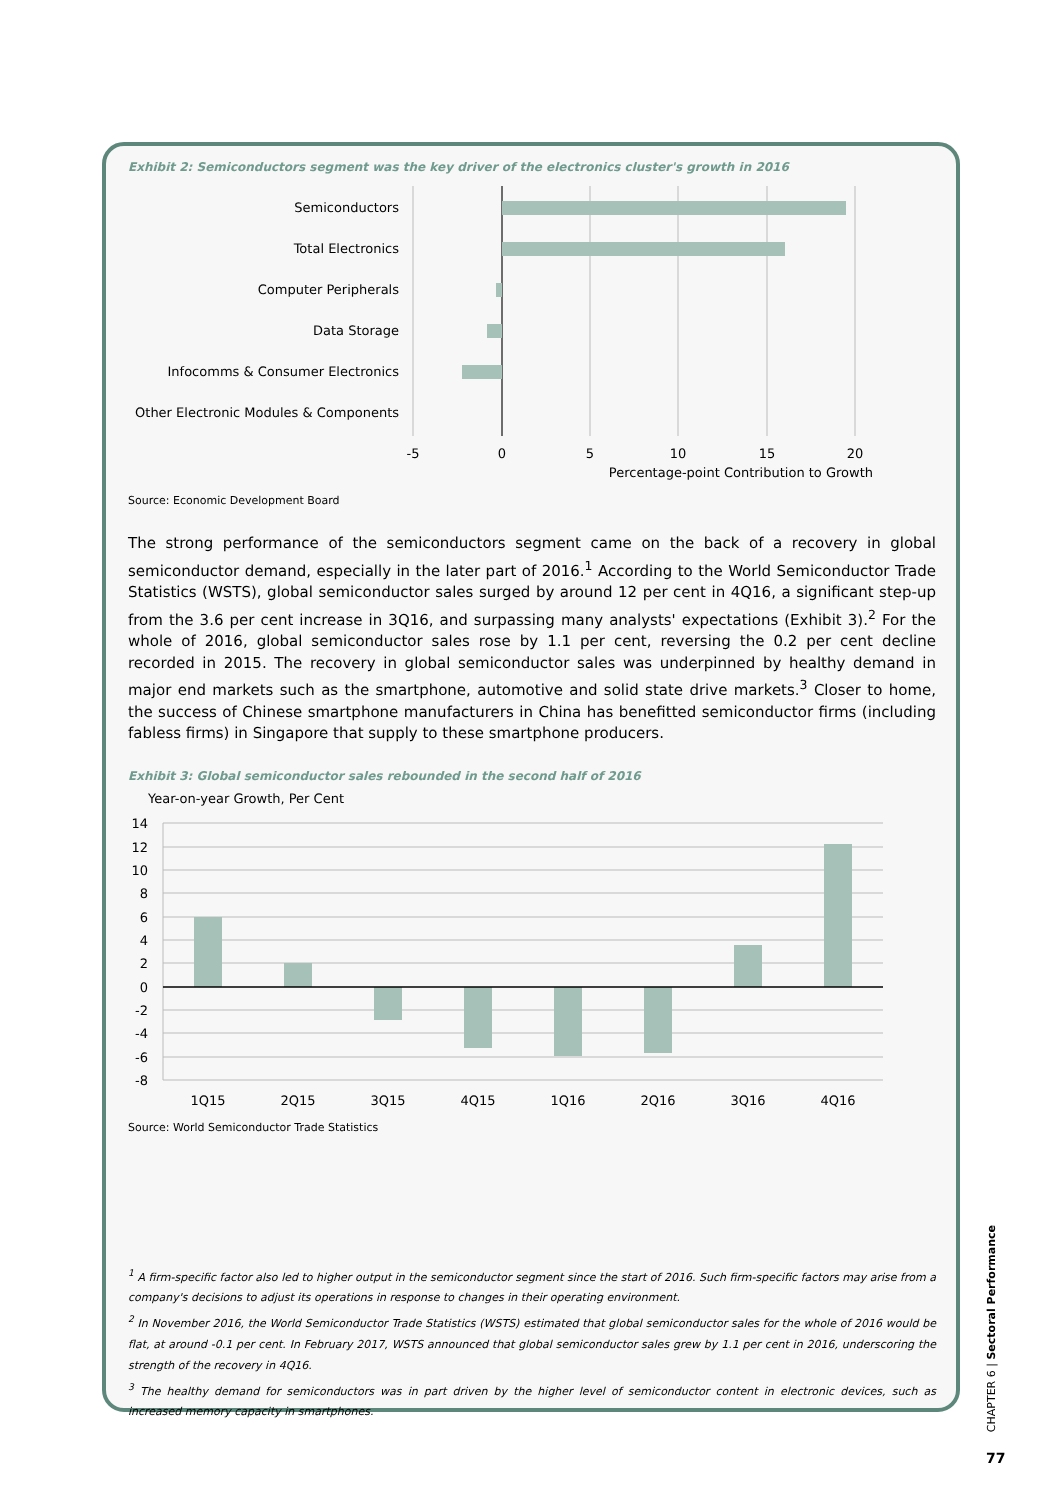Exhibit 2: Semiconductors segment was the key driver of the electronics cluster's growth in 2016
Semiconductors
Total Electronics
Computer Peripherals
Data Storage
Infocomms & Consumer Electronics
Other Electronic Modules & Components
-5
0
5
10
15
20
Percentage-point Contribution to Growth
Source: Economic Development Board
The strong performance of the semiconductors segment came on the back of a recovery in global semiconductor demand, especially in the later part of 2016.<sup>1</sup> According to the World Semiconductor Trade Statistics (WSTS), global semiconductor sales surged by around 12 per cent in 4Q16, a significant step-up from the 3.6 per cent increase in 3Q16, and surpassing many analysts' expectations (Exhibit 3).<sup>2</sup> For the whole of 2016, global semiconductor sales rose by 1.1 per cent, reversing the 0.2 per cent decline recorded in 2015. The recovery in global semiconductor sales was underpinned by healthy demand in major end markets such as the smartphone, automotive and solid state drive markets.<sup>3</sup> Closer to home, the success of Chinese smartphone manufacturers in China has benefitted semiconductor firms (including fabless firms) in Singapore that supply to these smartphone producers.
Exhibit 3: Global semiconductor sales rebounded in the second half of 2016
Year-on-year Growth, Per Cent
14
12
10
8
6
4
2
0
-2
-4
-6
-8
1Q15
2Q15
3Q15
4Q15
1Q16
2Q16
3Q16
4Q16
Source: World Semiconductor Trade Statistics
<sup>1</sup> A firm-specific factor also led to higher output in the semiconductor segment since the start of 2016. Such firm-specific factors may arise from a company's decisions to adjust its operations in response to changes in their operating environment.
<sup>2</sup> In November 2016, the World Semiconductor Trade Statistics (WSTS) estimated that global semiconductor sales for the whole of 2016 would be flat, at around -0.1 per cent. In February 2017, WSTS announced that global semiconductor sales grew by 1.1 per cent in 2016, underscoring the strength of the recovery in 4Q16.
<sup>3</sup> The healthy demand for semiconductors was in part driven by the higher level of semiconductor content in electronic devices, such as increased memory capacity in smartphones.
CHAPTER 6 | Sectoral Performance
77